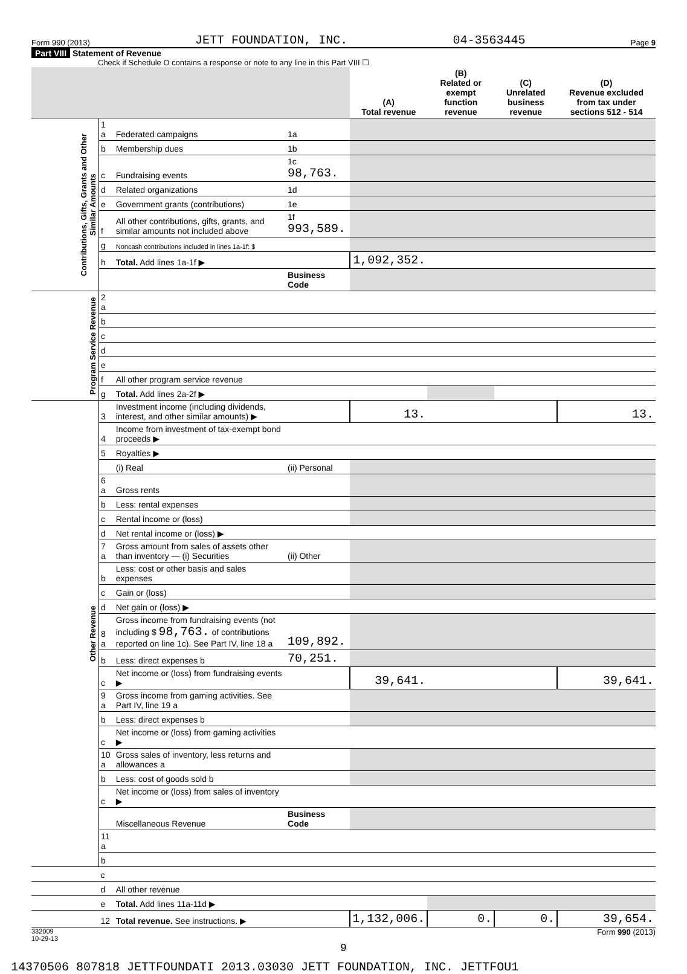Form 990 (2013) JETT FOUNDATION, INC. 04-3563445 Page 9
Part VIII Statement of Revenue
Check if Schedule O contains a response or note to any line in this Part VIII ☐
| | | | | (A) Total revenue | (B) Related or exempt function revenue | (C) Unrelated business revenue | (D) Revenue excluded from tax under sections 512 - 514 |
| --- | --- | --- | --- | --- | --- | --- | --- |
| Contributions, Gifts, Grants and Other Similar Amounts | 1 a | Federated campaigns | 1a | | | | |
| | b | Membership dues | 1b | | | | |
| | c | Fundraising events | 1c 98,763. | | | | |
| | d | Related organizations | 1d | | | | |
| | e | Government grants (contributions) | 1e | | | | |
| | f | All other contributions, gifts, grants, and similar amounts not included above | 1f 993,589. | | | | |
| | g | Noncash contributions included in lines 1a-1f: $ | | | | | |
| | h | Total. Add lines 1a-1f ▶ | | 1,092,352. | | | |
| | | | Business Code | | | | |
| Program Service Revenue | 2 a | | | | | | |
| | b | | | | | | |
| | c | | | | | | |
| | d | | | | | | |
| | e | | | | | | |
| | f | All other program service revenue | | | | | |
| | g | Total. Add lines 2a-2f ▶ | | | | | |
| Other Revenue | 3 | Investment income (including dividends, interest, and other similar amounts) ▶ | | 13. | | | 13. |
| | 4 | Income from investment of tax-exempt bond proceeds ▶ | | | | | |
| | 5 | Royalties ▶ | | | | | |
| | | (i) Real | (ii) Personal | | | | |
| | 6 a | Gross rents | | | | | |
| | b | Less: rental expenses | | | | | |
| | c | Rental income or (loss) | | | | | |
| | d | Net rental income or (loss) ▶ | | | | | |
| | 7 a | Gross amount from sales of assets other than inventory — (i) Securities | (ii) Other | | | | |
| | b | Less: cost or other basis and sales expenses | | | | | |
| | c | Gain or (loss) | | | | | |
| | d | Net gain or (loss) ▶ | | | | | |
| | 8 a | Gross income from fundraising events (not including $ 98,763. of contributions reported on line 1c). See Part IV, line 18 a | 109,892. | | | | |
| | b | Less: direct expenses b | 70,251. | | | | |
| | c | Net income or (loss) from fundraising events ▶ | | 39,641. | | | 39,641. |
| | 9 a | Gross income from gaming activities. See Part IV, line 19 a | | | | | |
| | b | Less: direct expenses b | | | | | |
| | c | Net income or (loss) from gaming activities ▶ | | | | | |
| | 10 a | Gross sales of inventory, less returns and allowances a | | | | | |
| | b | Less: cost of goods sold b | | | | | |
| | c | Net income or (loss) from sales of inventory ▶ | | | | | |
| | | Miscellaneous Revenue | Business Code | | | | |
| | 11 a | | | | | | |
| | b | | | | | | |
| | c | | | | | | |
| | d | All other revenue | | | | | |
| | e | Total. Add lines 11a-11d ▶ | | | | | |
| | 12 | Total revenue. See instructions. ▶ | | 1,132,006. | 0. | 0. | 39,654. |
332009
10-29-13 Form 990 (2013)
9
14370506 807818 JETTFOUNDATI 2013.03030 JETT FOUNDATION, INC. JETTFOU1